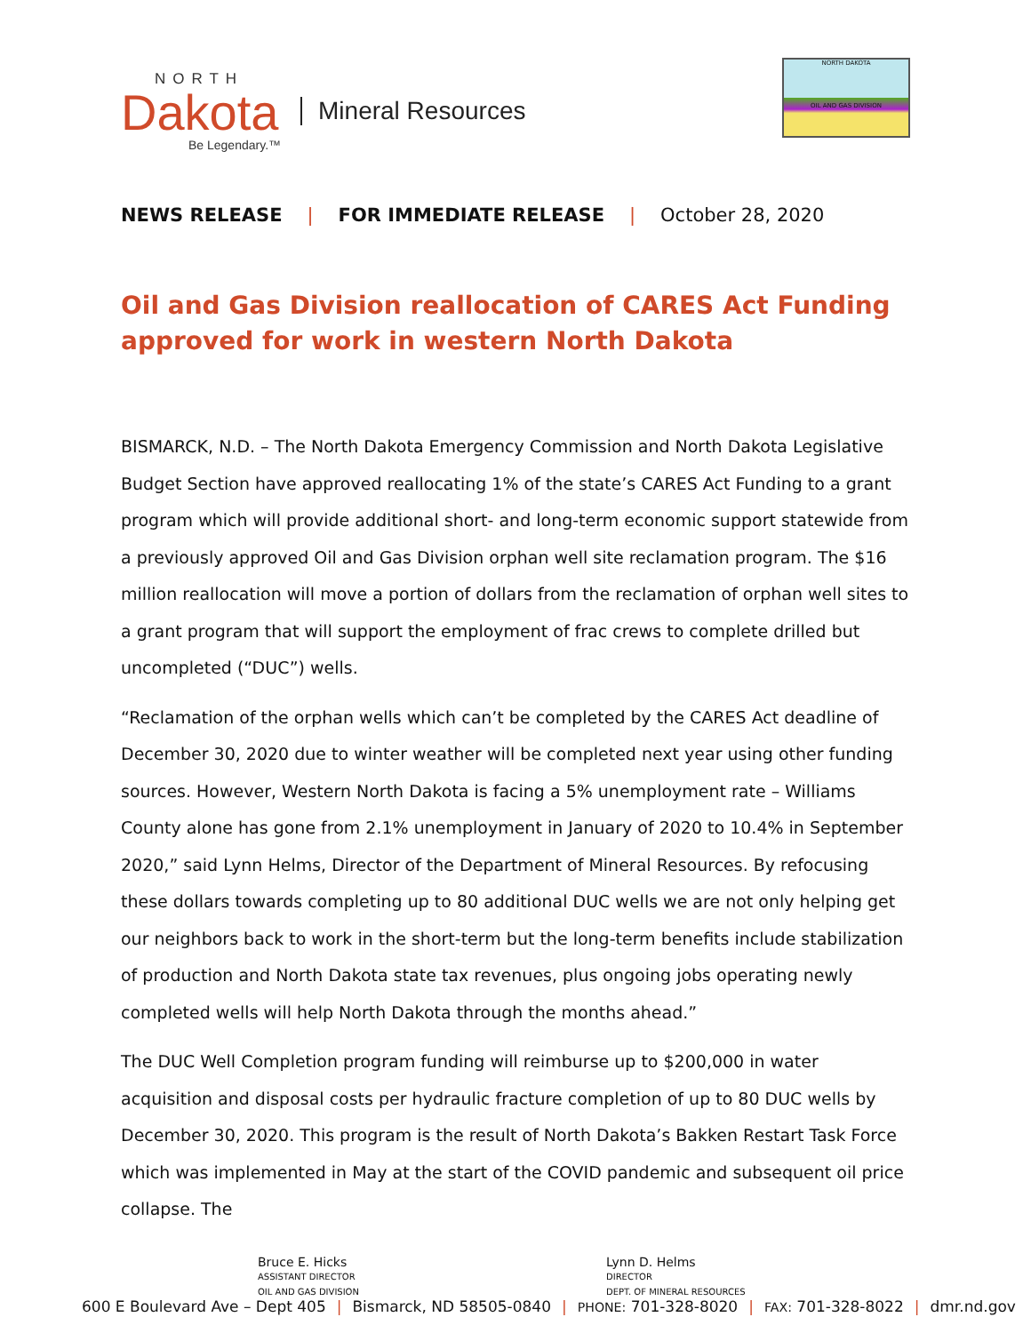NORTH
Dakota
Be Legendary.™
Mineral Resources
NORTH DAKOTA
OIL AND GAS DIVISION
NEWS RELEASE | FOR IMMEDIATE RELEASE | October 28, 2020
Oil and Gas Division reallocation of CARES Act Funding approved for work in western North Dakota
BISMARCK, N.D. – The North Dakota Emergency Commission and North Dakota Legislative Budget Section have approved reallocating 1% of the state’s CARES Act Funding to a grant program which will provide additional short- and long-term economic support statewide from a previously approved Oil and Gas Division orphan well site reclamation program. The $16 million reallocation will move a portion of dollars from the reclamation of orphan well sites to a grant program that will support the employment of frac crews to complete drilled but uncompleted (“DUC”) wells.
“Reclamation of the orphan wells which can’t be completed by the CARES Act deadline of December 30, 2020 due to winter weather will be completed next year using other funding sources. However, Western North Dakota is facing a 5% unemployment rate – Williams County alone has gone from 2.1% unemployment in January of 2020 to 10.4% in September 2020,” said Lynn Helms, Director of the Department of Mineral Resources. By refocusing these dollars towards completing up to 80 additional DUC wells we are not only helping get our neighbors back to work in the short-term but the long-term benefits include stabilization of production and North Dakota state tax revenues, plus ongoing jobs operating newly completed wells will help North Dakota through the months ahead.”
The DUC Well Completion program funding will reimburse up to $200,000 in water acquisition and disposal costs per hydraulic fracture completion of up to 80 DUC wells by December 30, 2020. This program is the result of North Dakota’s Bakken Restart Task Force which was implemented in May at the start of the COVID pandemic and subsequent oil price collapse. The
Bruce E. Hicks
ASSISTANT DIRECTOR
OIL AND GAS DIVISION
Lynn D. Helms
DIRECTOR
DEPT. OF MINERAL RESOURCES
600 E Boulevard Ave – Dept 405 | Bismarck, ND 58505-0840 | PHONE: 701-328-8020 | FAX: 701-328-8022 | dmr.nd.gov